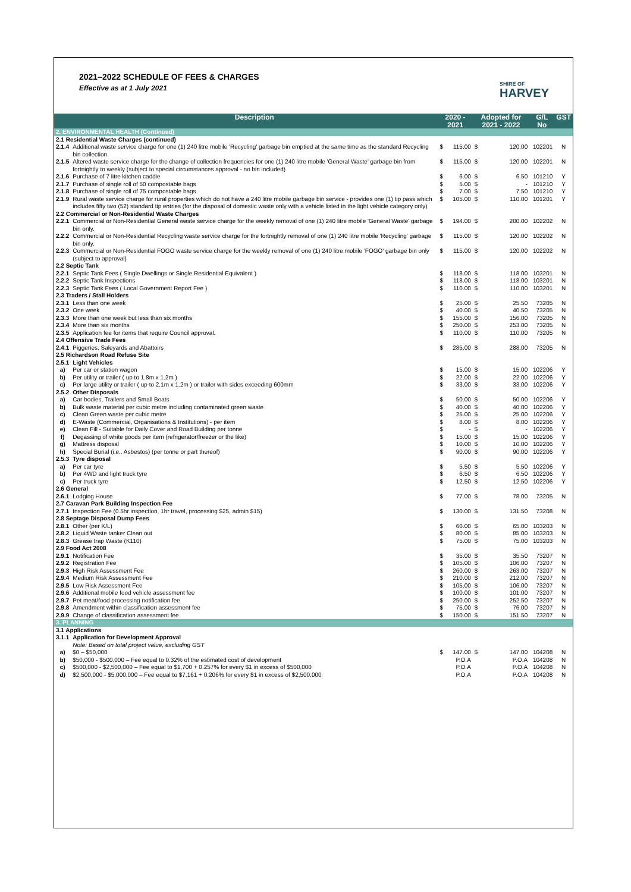2021–2022 SCHEDULE OF FEES & CHARGES
Effective as at 1 July 2021
SHIRE OF
HARVEY
| | Description | 2020 - 2021 | | Adopted for 2021 - 2022 | | G/L No | GST |
| --- | --- | --- | --- | --- | --- | --- | --- |
| 2. ENVIRONMENTAL HEALTH (Continued) | | | | | | | |
| 2.1 Residential Waste Charges (continued) | | | | | | | |
| 2.1.4 | Additional waste service charge for one (1) 240 litre mobile 'Recycling' garbage bin emptied at the same time as the standard Recycling bin collection | $ | 115.00 | $ | 120.00 | 102201 | N |
| 2.1.5 | Altered waste service charge for the change of collection frequencies for one (1) 240 litre mobile 'General Waste' garbage bin from fortnightly to weekly (subject to special circumstances approval - no bin included) | $ | 115.00 | $ | 120.00 | 102201 | N |
| 2.1.6 | Purchase of 7 litre kitchen caddie | $ | 6.00 | $ | 6.50 | 101210 | Y |
| 2.1.7 | Purchase of single roll of 50 compostable bags | $ | 5.00 | $ | - | 101210 | Y |
| 2.1.8 | Purchase of single roll of 75 compostable bags | $ | 7.00 | $ | 7.50 | 101210 | Y |
| 2.1.9 | Rural waste service charge for rural properties which do not have a 240 litre mobile garbage bin service - provides one (1) tip pass which includes fifty two (52) standard tip entries (for the disposal of domestic waste only with a vehicle listed in the light vehicle category only) | $ | 105.00 | $ | 110.00 | 101201 | Y |
| 2.2 Commercial or Non-Residential Waste Charges | | | | | | | |
| 2.2.1 | Commercial or Non-Residential General waste service charge for the weekly removal of one (1) 240 litre mobile 'General Waste' garbage bin only. | $ | 194.00 | $ | 200.00 | 102202 | N |
| 2.2.2 | Commercial or Non-Residential Recycling waste service charge for the fortnightly removal of one (1) 240 litre mobile 'Recycling' garbage bin only. | $ | 115.00 | $ | 120.00 | 102202 | N |
| 2.2.3 | Commercial or Non-Residential FOGO waste service charge for the weekly removal of one (1) 240 litre mobile 'FOGO' garbage bin only (subject to approval) | $ | 115.00 | $ | 120.00 | 102202 | N |
| 2.2 Septic Tank | | | | | | | |
| 2.2.1 | Septic Tank Fees ( Single Dwellings or Single Residential Equivalent ) | $ | 118.00 | $ | 118.00 | 103201 | N |
| 2.2.2 | Septic Tank Inspections | $ | 118.00 | $ | 118.00 | 103201 | N |
| 2.2.3 | Septic Tank Fees ( Local Government Report Fee ) | $ | 110.00 | $ | 110.00 | 103201 | N |
| 2.3 Traders / Stall Holders | | | | | | | |
| 2.3.1 | Less than one week | $ | 25.00 | $ | 25.50 | 73205 | N |
| 2.3.2 | One week | $ | 40.00 | $ | 40.50 | 73205 | N |
| 2.3.3 | More than one week but less than six months | $ | 155.00 | $ | 156.00 | 73205 | N |
| 2.3.4 | More than six months | $ | 250.00 | $ | 253.00 | 73205 | N |
| 2.3.5 | Application fee for items that require Council approval. | $ | 110.00 | $ | 110.00 | 73205 | N |
| 2.4 Offensive Trade Fees | | | | | | | |
| 2.4.1 | Piggeries, Saleyards and Abattoirs | $ | 285.00 | $ | 288.00 | 73205 | N |
| 2.5 Richardson Road Refuse Site | | | | | | | |
| 2.5.1 | Light Vehicles | | | | | | |
| a) | Per car or station wagon | $ | 15.00 | $ | 15.00 | 102206 | Y |
| b) | Per utility or trailer ( up to 1.8m x 1.2m ) | $ | 22.00 | $ | 22.00 | 102206 | Y |
| c) | Per large utility or trailer ( up to 2.1m x 1.2m ) or trailer with sides exceeding 600mm | $ | 33.00 | $ | 33.00 | 102206 | Y |
| 2.5.2 | Other Disposals | | | | | | |
| a) | Car bodies, Trailers and Small Boats | $ | 50.00 | $ | 50.00 | 102206 | Y |
| b) | Bulk waste material per cubic metre including contaminated green waste | $ | 40.00 | $ | 40.00 | 102206 | Y |
| c) | Clean Green waste per cubic metre | $ | 25.00 | $ | 25.00 | 102206 | Y |
| d) | E-Waste (Commercial, Organisations & Institutions) - per item | $ | 8.00 | $ | 8.00 | 102206 | Y |
| e) | Clean Fill - Suitable for Daily Cover and Road Building per tonne | $ | - | $ | - | 102206 | Y |
| f) | Degassing of white goods per item (refrigerator/freezer or the like) | $ | 15.00 | $ | 15.00 | 102206 | Y |
| g) | Mattress disposal | $ | 10.00 | $ | 10.00 | 102206 | Y |
| h) | Special Burial (i.e.. Asbestos) (per tonne or part thereof) | $ | 90.00 | $ | 90.00 | 102206 | Y |
| 2.5.3 | Tyre disposal | | | | | | |
| a) | Per car tyre | $ | 5.50 | $ | 5.50 | 102206 | Y |
| b) | Per 4WD and light truck tyre | $ | 6.50 | $ | 6.50 | 102206 | Y |
| c) | Per truck tyre | $ | 12.50 | $ | 12.50 | 102206 | Y |
| 2.6 General | | | | | | | |
| 2.6.1 | Lodging House | $ | 77.00 | $ | 78.00 | 73205 | N |
| 2.7 Caravan Park Building Inspection Fee | | | | | | | |
| 2.7.1 | Inspection Fee (0.5hr inspection, 1hr travel, processing $25, admin $15) | $ | 130.00 | $ | 131.50 | 73208 | N |
| 2.8 Septage Disposal Dump Fees | | | | | | | |
| 2.8.1 | Other (per K/L) | $ | 60.00 | $ | 65.00 | 103203 | N |
| 2.8.2 | Liquid Waste tanker Clean out | $ | 80.00 | $ | 85.00 | 103203 | N |
| 2.8.3 | Grease trap Waste (K110) | $ | 75.00 | $ | 75.00 | 103203 | N |
| 2.9 Food Act 2008 | | | | | | | |
| 2.9.1 | Notification Fee | $ | 35.00 | $ | 35.50 | 73207 | N |
| 2.9.2 | Registration Fee | $ | 105.00 | $ | 106.00 | 73207 | N |
| 2.9.3 | High Risk Assessment Fee | $ | 260.00 | $ | 263.00 | 73207 | N |
| 2.9.4 | Medium Risk Assessment Fee | $ | 210.00 | $ | 212.00 | 73207 | N |
| 2.9.5 | Low Risk Assessment Fee | $ | 105.00 | $ | 106.00 | 73207 | N |
| 2.9.6 | Additional mobile food vehicle assessment fee | $ | 100.00 | $ | 101.00 | 73207 | N |
| 2.9.7 | Pet meat/food processing notification fee | $ | 250.00 | $ | 252.50 | 73207 | N |
| 2.9.8 | Amendment within classification assessment fee | $ | 75.00 | $ | 76.00 | 73207 | N |
| 2.9.9 | Change of classification assessment fee | $ | 150.00 | $ | 151.50 | 73207 | N |
| 3. PLANNING | | | | | | | |
| 3.1 Applications | | | | | | | |
| 3.1.1 | Application for Development Approval Note: Based on total project value, excluding GST | | | | | | |
| a) | $0 – $50,000 | $ | 147.00 | $ | 147.00 | 104208 | N |
| b) | $50,000 - $500,000 – Fee equal to 0.32% of the estimated cost of development | | P.O.A | | P.O.A | 104208 | N |
| c) | $500,000 - $2,500,000 – Fee equal to $1,700 + 0.257% for every $1 in excess of $500,000 | | P.O.A | | P.O.A | 104208 | N |
| d) | $2,500,000 - $5,000,000 – Fee equal to $7,161 + 0.206% for every $1 in excess of $2,500,000 | | P.O.A | | P.O.A | 104208 | N |